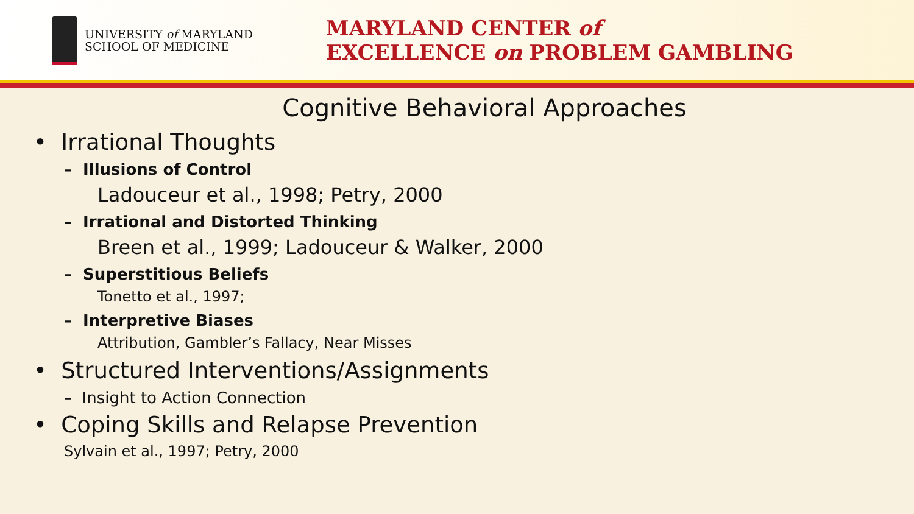UNIVERSITY of MARYLAND
SCHOOL OF MEDICINE
MARYLAND CENTER of
EXCELLENCE on PROBLEM GAMBLING
Cognitive Behavioral Approaches
• Irrational Thoughts
– Illusions of Control
Ladouceur et al., 1998; Petry, 2000
– Irrational and Distorted Thinking
Breen et al., 1999; Ladouceur & Walker, 2000
– Superstitious Beliefs
Tonetto et al., 1997;
– Interpretive Biases
Attribution, Gambler’s Fallacy, Near Misses
• Structured Interventions/Assignments
– Insight to Action Connection
• Coping Skills and Relapse Prevention
Sylvain et al., 1997; Petry, 2000